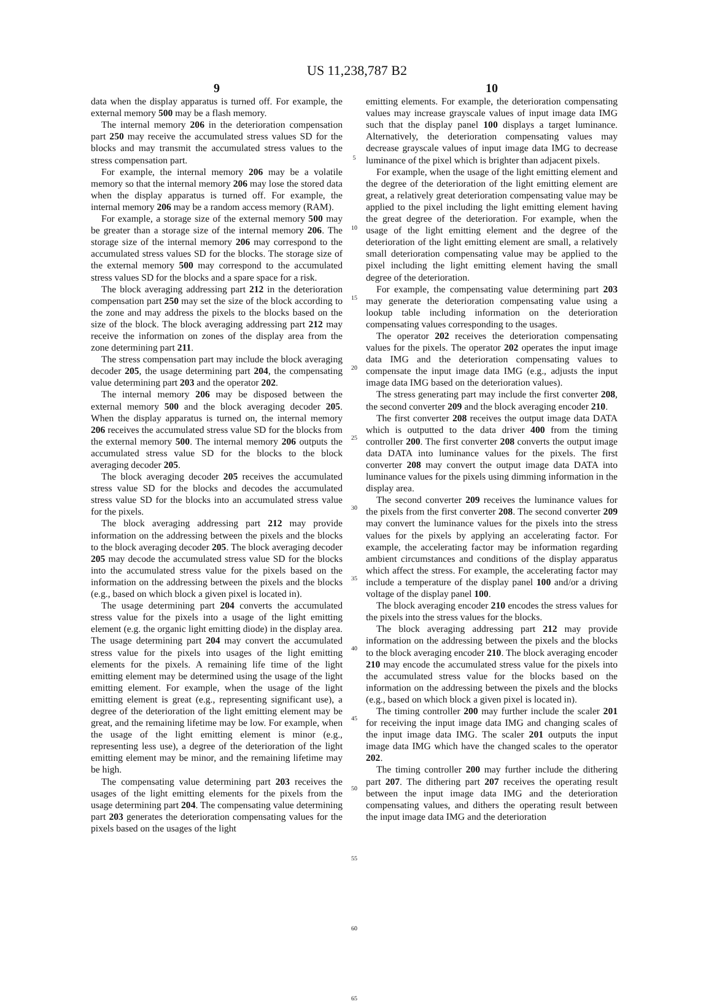US 11,238,787 B2
9
data when the display apparatus is turned off. For example, the external memory 500 may be a flash memory.
The internal memory 206 in the deterioration compensation part 250 may receive the accumulated stress values SD for the blocks and may transmit the accumulated stress values to the stress compensation part.
For example, the internal memory 206 may be a volatile memory so that the internal memory 206 may lose the stored data when the display apparatus is turned off. For example, the internal memory 206 may be a random access memory (RAM).
For example, a storage size of the external memory 500 may be greater than a storage size of the internal memory 206. The storage size of the internal memory 206 may correspond to the accumulated stress values SD for the blocks. The storage size of the external memory 500 may correspond to the accumulated stress values SD for the blocks and a spare space for a risk.
The block averaging addressing part 212 in the deterioration compensation part 250 may set the size of the block according to the zone and may address the pixels to the blocks based on the size of the block. The block averaging addressing part 212 may receive the information on zones of the display area from the zone determining part 211.
The stress compensation part may include the block averaging decoder 205, the usage determining part 204, the compensating value determining part 203 and the operator 202.
The internal memory 206 may be disposed between the external memory 500 and the block averaging decoder 205. When the display apparatus is turned on, the internal memory 206 receives the accumulated stress value SD for the blocks from the external memory 500. The internal memory 206 outputs the accumulated stress value SD for the blocks to the block averaging decoder 205.
The block averaging decoder 205 receives the accumulated stress value SD for the blocks and decodes the accumulated stress value SD for the blocks into an accumulated stress value for the pixels.
The block averaging addressing part 212 may provide information on the addressing between the pixels and the blocks to the block averaging decoder 205. The block averaging decoder 205 may decode the accumulated stress value SD for the blocks into the accumulated stress value for the pixels based on the information on the addressing between the pixels and the blocks (e.g., based on which block a given pixel is located in).
The usage determining part 204 converts the accumulated stress value for the pixels into a usage of the light emitting element (e.g. the organic light emitting diode) in the display area. The usage determining part 204 may convert the accumulated stress value for the pixels into usages of the light emitting elements for the pixels. A remaining life time of the light emitting element may be determined using the usage of the light emitting element. For example, when the usage of the light emitting element is great (e.g., representing significant use), a degree of the deterioration of the light emitting element may be great, and the remaining lifetime may be low. For example, when the usage of the light emitting element is minor (e.g., representing less use), a degree of the deterioration of the light emitting element may be minor, and the remaining lifetime may be high.
The compensating value determining part 203 receives the usages of the light emitting elements for the pixels from the usage determining part 204. The compensating value determining part 203 generates the deterioration compensating values for the pixels based on the usages of the light
5
10
15
20
25
30
35
40
45
50
55
60
65
10
emitting elements. For example, the deterioration compensating values may increase grayscale values of input image data IMG such that the display panel 100 displays a target luminance. Alternatively, the deterioration compensating values may decrease grayscale values of input image data IMG to decrease luminance of the pixel which is brighter than adjacent pixels.
For example, when the usage of the light emitting element and the degree of the deterioration of the light emitting element are great, a relatively great deterioration compensating value may be applied to the pixel including the light emitting element having the great degree of the deterioration. For example, when the usage of the light emitting element and the degree of the deterioration of the light emitting element are small, a relatively small deterioration compensating value may be applied to the pixel including the light emitting element having the small degree of the deterioration.
For example, the compensating value determining part 203 may generate the deterioration compensating value using a lookup table including information on the deterioration compensating values corresponding to the usages.
The operator 202 receives the deterioration compensating values for the pixels. The operator 202 operates the input image data IMG and the deterioration compensating values to compensate the input image data IMG (e.g., adjusts the input image data IMG based on the deterioration values).
The stress generating part may include the first converter 208, the second converter 209 and the block averaging encoder 210.
The first converter 208 receives the output image data DATA which is outputted to the data driver 400 from the timing controller 200. The first converter 208 converts the output image data DATA into luminance values for the pixels. The first converter 208 may convert the output image data DATA into luminance values for the pixels using dimming information in the display area.
The second converter 209 receives the luminance values for the pixels from the first converter 208. The second converter 209 may convert the luminance values for the pixels into the stress values for the pixels by applying an accelerating factor. For example, the accelerating factor may be information regarding ambient circumstances and conditions of the display apparatus which affect the stress. For example, the accelerating factor may include a temperature of the display panel 100 and/or a driving voltage of the display panel 100.
The block averaging encoder 210 encodes the stress values for the pixels into the stress values for the blocks.
The block averaging addressing part 212 may provide information on the addressing between the pixels and the blocks to the block averaging encoder 210. The block averaging encoder 210 may encode the accumulated stress value for the pixels into the accumulated stress value for the blocks based on the information on the addressing between the pixels and the blocks (e.g., based on which block a given pixel is located in).
The timing controller 200 may further include the scaler 201 for receiving the input image data IMG and changing scales of the input image data IMG. The scaler 201 outputs the input image data IMG which have the changed scales to the operator 202.
The timing controller 200 may further include the dithering part 207. The dithering part 207 receives the operating result between the input image data IMG and the deterioration compensating values, and dithers the operating result between the input image data IMG and the deterioration